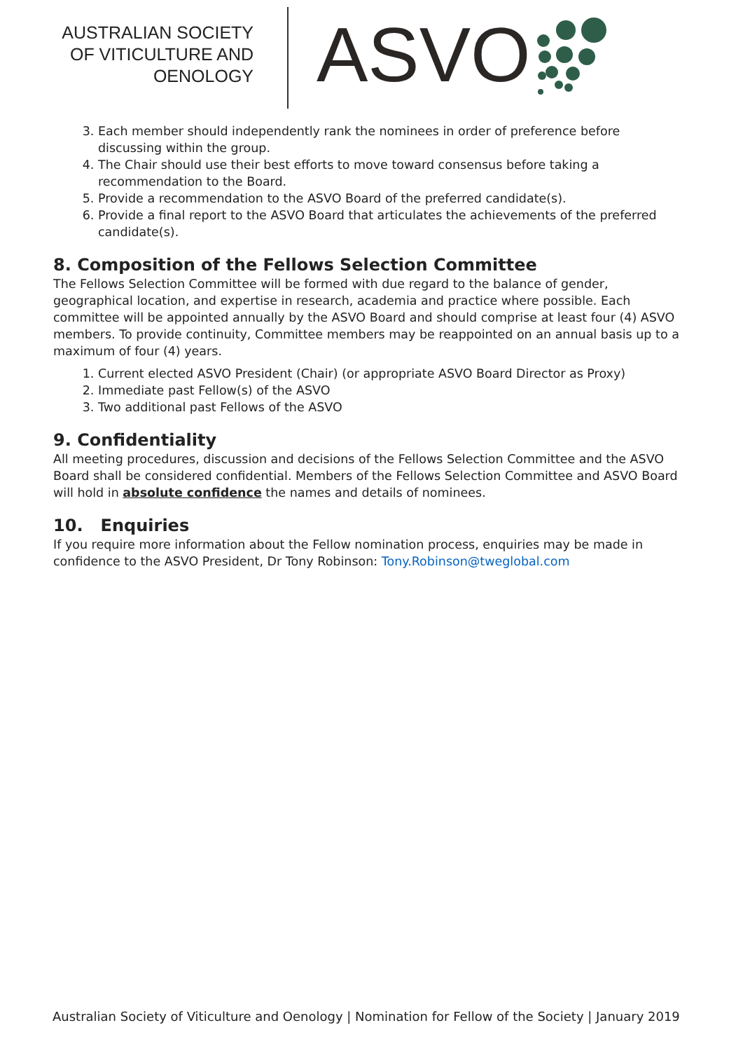AUSTRALIAN SOCIETY
OF VITICULTURE AND
OENOLOGY
ASVO
3. Each member should independently rank the nominees in order of preference before discussing within the group.
4. The Chair should use their best efforts to move toward consensus before taking a recommendation to the Board.
5. Provide a recommendation to the ASVO Board of the preferred candidate(s).
6. Provide a final report to the ASVO Board that articulates the achievements of the preferred candidate(s).
8. Composition of the Fellows Selection Committee
The Fellows Selection Committee will be formed with due regard to the balance of gender, geographical location, and expertise in research, academia and practice where possible. Each committee will be appointed annually by the ASVO Board and should comprise at least four (4) ASVO members. To provide continuity, Committee members may be reappointed on an annual basis up to a maximum of four (4) years.
1. Current elected ASVO President (Chair) (or appropriate ASVO Board Director as Proxy)
2. Immediate past Fellow(s) of the ASVO
3. Two additional past Fellows of the ASVO
9. Confidentiality
All meeting procedures, discussion and decisions of the Fellows Selection Committee and the ASVO Board shall be considered confidential. Members of the Fellows Selection Committee and ASVO Board will hold in absolute confidence the names and details of nominees.
10. Enquiries
If you require more information about the Fellow nomination process, enquiries may be made in confidence to the ASVO President, Dr Tony Robinson: Tony.Robinson@tweglobal.com
Australian Society of Viticulture and Oenology | Nomination for Fellow of the Society | January 2019